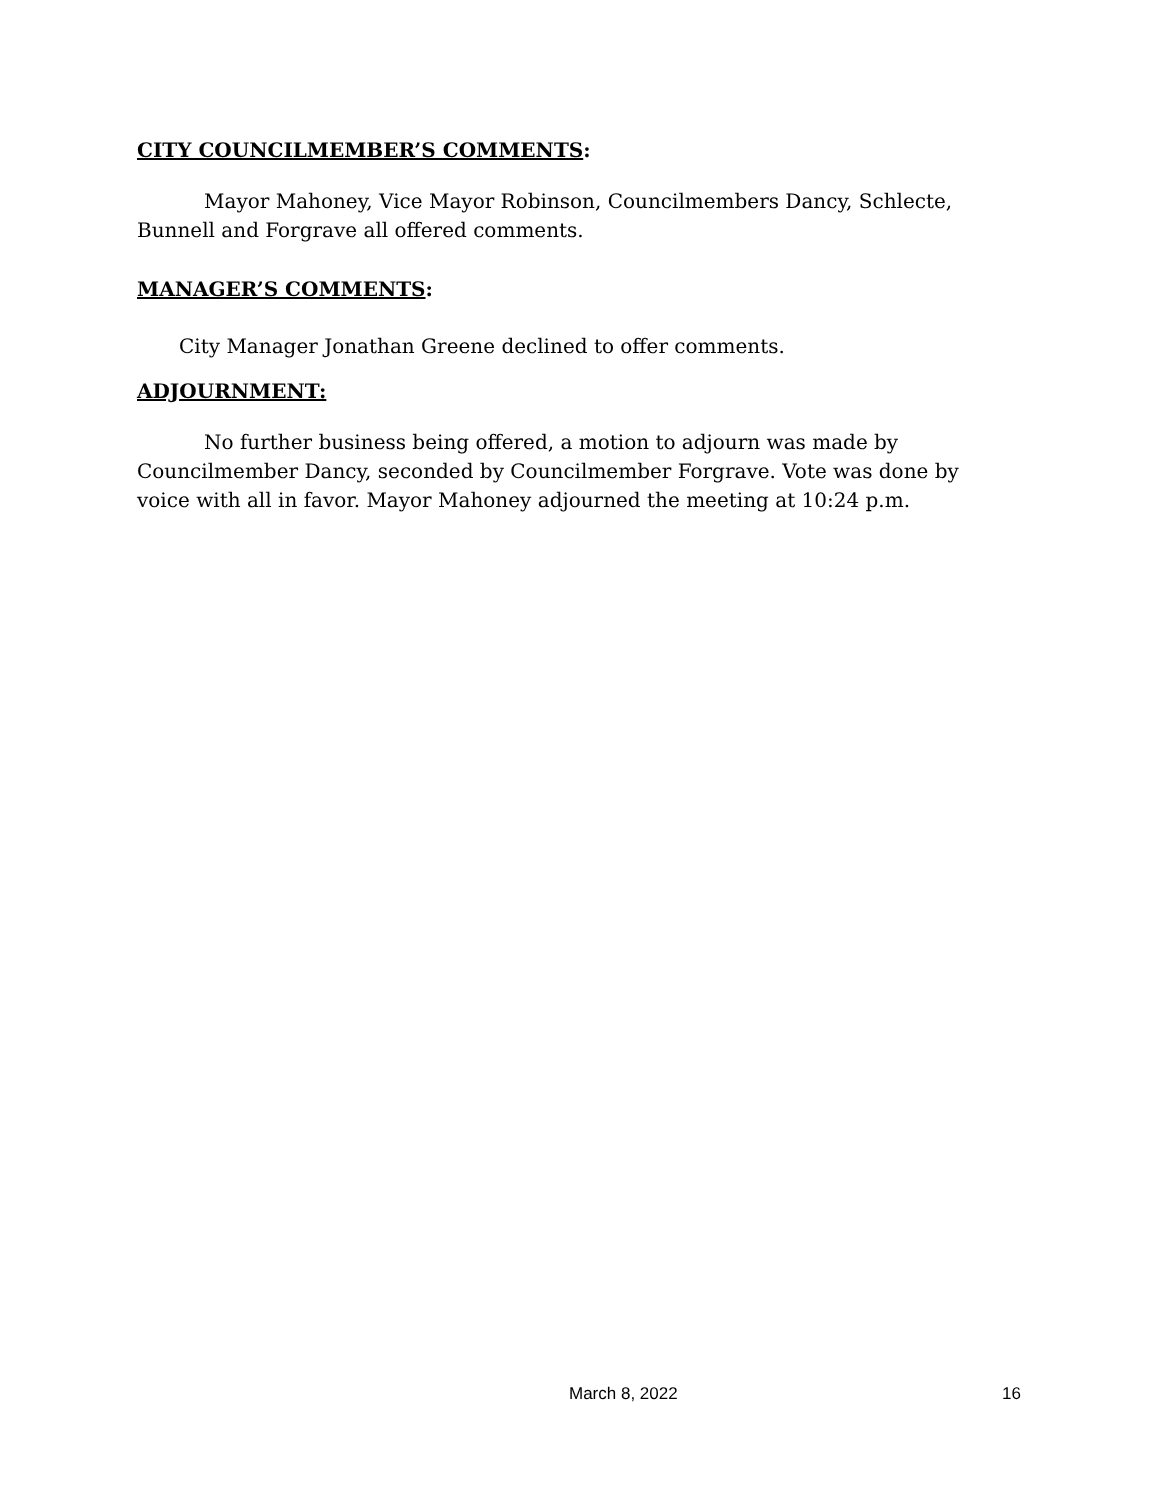CITY COUNCILMEMBER’S COMMENTS:
Mayor Mahoney, Vice Mayor Robinson, Councilmembers Dancy, Schlecte, Bunnell and Forgrave all offered comments.
MANAGER’S COMMENTS:
City Manager Jonathan Greene declined to offer comments.
ADJOURNMENT:
No further business being offered, a motion to adjourn was made by Councilmember Dancy, seconded by Councilmember Forgrave. Vote was done by voice with all in favor. Mayor Mahoney adjourned the meeting at 10:24 p.m.
March 8, 2022 16